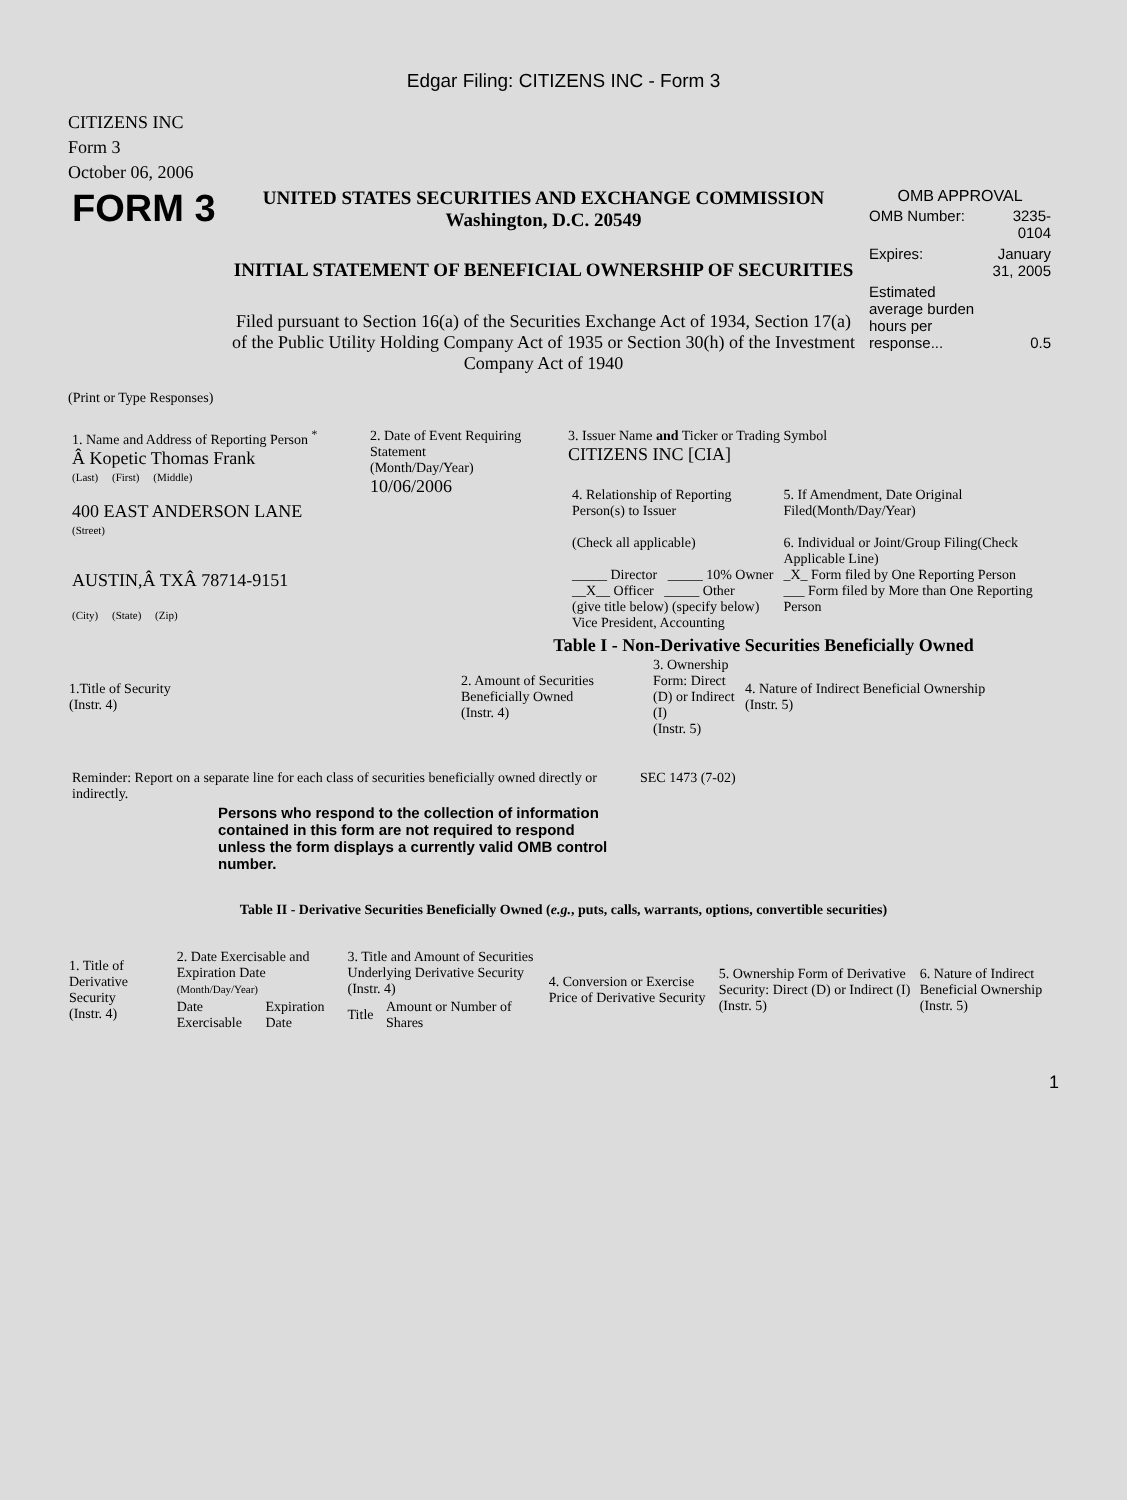Edgar Filing: CITIZENS INC - Form 3
CITIZENS INC
Form 3
October 06, 2006
| FORM 3 | UNITED STATES SECURITIES AND EXCHANGE COMMISSION Washington, D.C. 20549 INITIAL STATEMENT OF BENEFICIAL OWNERSHIP OF SECURITIES Filed pursuant to Section 16(a) of the Securities Exchange Act of 1934, Section 17(a) of the Public Utility Holding Company Act of 1935 or Section 30(h) of the Investment Company Act of 1940 | OMB APPROVAL / OMB Number: / 3235-0104 / / Expires: / January 31, 2005 / / Estimated average burden hours per response... / 0.5 / |
(Print or Type Responses)
| 1. Name and Address of Reporting Person <sup>*</sup> Â Kopetic Thomas Frank (Last) (First) (Middle) 400 EAST ANDERSON LANE (Street) AUSTIN,Â TXÂ 78714-9151 (City) (State) (Zip) | 2. Date of Event Requiring Statement (Month/Day/Year) 10/06/2006 | 3. Issuer Name and Ticker or Trading Symbol CITIZENS INC [CIA] / 4. Relationship of Reporting Person(s) to Issuer (Check all applicable) _____ Director _____ 10% Owner __X__ Officer _____ Other (give title below) (specify below) Vice President, Accounting / 5. If Amendment, Date Original Filed(Month/Day/Year) 6. Individual or Joint/Group Filing(Check Applicable Line) _X_ Form filed by One Reporting Person ___ Form filed by More than One Reporting Person / |
Table I - Non-Derivative Securities Beneficially Owned
| 1.Title of Security (Instr. 4) | 2. Amount of Securities Beneficially Owned (Instr. 4) | 3. Ownership Form: Direct (D) or Indirect (I) (Instr. 5) | 4. Nature of Indirect Beneficial Ownership (Instr. 5) |
| --- | --- | --- | --- |
| Reminder: Report on a separate line for each class of securities beneficially owned directly or indirectly. | SEC 1473 (7-02) |
Persons who respond to the collection of information contained in this form are not required to respond unless the form displays a currently valid OMB control number.
Table II - Derivative Securities Beneficially Owned (e.g., puts, calls, warrants, options, convertible securities)
| 1. Title of Derivative Security (Instr. 4) | 2. Date Exercisable and Expiration Date (Month/Day/Year) | | 3. Title and Amount of Securities Underlying Derivative Security (Instr. 4) | | 4. Conversion or Exercise Price of Derivative Security | 5. Ownership Form of Derivative Security: Direct (D) or Indirect (I) (Instr. 5) | 6. Nature of Indirect Beneficial Ownership (Instr. 5) |
| --- | --- | --- | --- | --- | --- | --- | --- |
| | Date Exercisable | Expiration Date | Title | Amount or Number of Shares | | | |
1